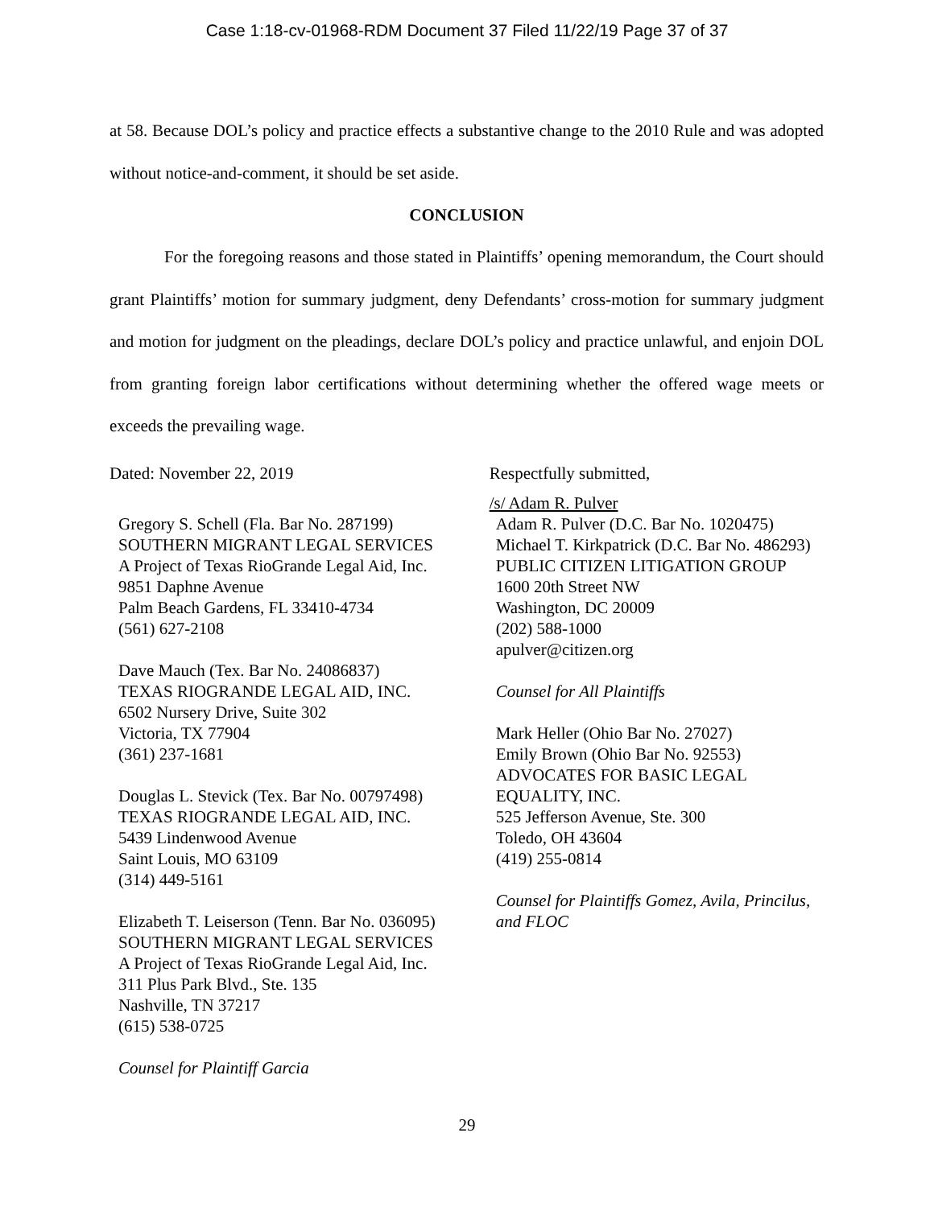Case 1:18-cv-01968-RDM Document 37 Filed 11/22/19 Page 37 of 37
at 58. Because DOL’s policy and practice effects a substantive change to the 2010 Rule and was adopted without notice-and-comment, it should be set aside.
CONCLUSION
For the foregoing reasons and those stated in Plaintiffs’ opening memorandum, the Court should grant Plaintiffs’ motion for summary judgment, deny Defendants’ cross-motion for summary judgment and motion for judgment on the pleadings, declare DOL’s policy and practice unlawful, and enjoin DOL from granting foreign labor certifications without determining whether the offered wage meets or exceeds the prevailing wage.
Dated: November 22, 2019
Gregory S. Schell (Fla. Bar No. 287199)
SOUTHERN MIGRANT LEGAL SERVICES
A Project of Texas RioGrande Legal Aid, Inc.
9851 Daphne Avenue
Palm Beach Gardens, FL 33410-4734
(561) 627-2108
Dave Mauch (Tex. Bar No. 24086837)
TEXAS RIOGRANDE LEGAL AID, INC.
6502 Nursery Drive, Suite 302
Victoria, TX 77904
(361) 237-1681
Douglas L. Stevick (Tex. Bar No. 00797498)
TEXAS RIOGRANDE LEGAL AID, INC.
5439 Lindenwood Avenue
Saint Louis, MO 63109
(314) 449-5161
Elizabeth T. Leiserson (Tenn. Bar No. 036095)
SOUTHERN MIGRANT LEGAL SERVICES
A Project of Texas RioGrande Legal Aid, Inc.
311 Plus Park Blvd., Ste. 135
Nashville, TN 37217
(615) 538-0725
Counsel for Plaintiff Garcia
Respectfully submitted,
/s/ Adam R. Pulver
Adam R. Pulver (D.C. Bar No. 1020475)
Michael T. Kirkpatrick (D.C. Bar No. 486293)
PUBLIC CITIZEN LITIGATION GROUP
1600 20th Street NW
Washington, DC 20009
(202) 588-1000
apulver@citizen.org
Counsel for All Plaintiffs
Mark Heller (Ohio Bar No. 27027)
Emily Brown (Ohio Bar No. 92553)
ADVOCATES FOR BASIC LEGAL
EQUALITY, INC.
525 Jefferson Avenue, Ste. 300
Toledo, OH 43604
(419) 255-0814
Counsel for Plaintiffs Gomez, Avila, Princilus, and FLOC
29